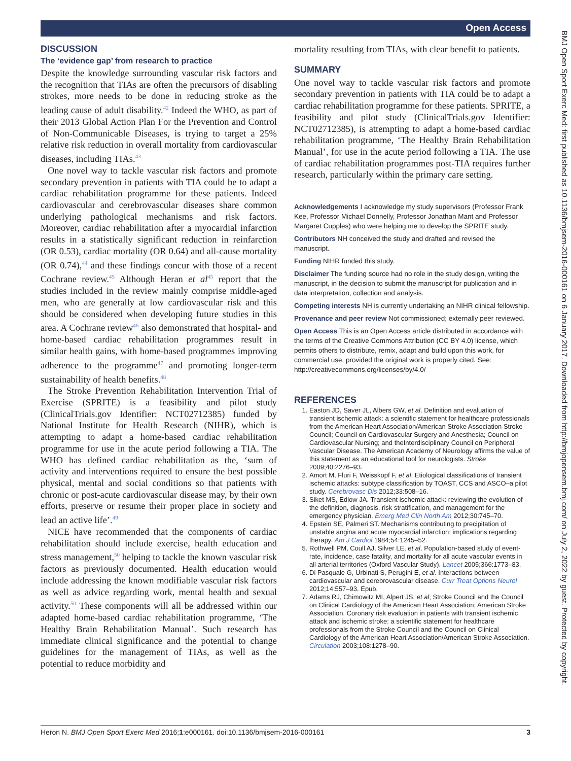Open Access
BMJ Open Sport Exerc Med: first published as 10.1136/bmjsem-2016-000161 on 6 January 2017. Downloaded from http://bmjopensem.bmj.com/ on July 2, 2022 by guest. Protected by copyright.
DISCUSSION
The ‘evidence gap’ from research to practice
Despite the knowledge surrounding vascular risk factors and the recognition that TIAs are often the precursors of disabling strokes, more needs to be done in reducing stroke as the leading cause of adult disability.<sup>42</sup> Indeed the WHO, as part of their 2013 Global Action Plan For the Prevention and Control of Non-Communicable Diseases, is trying to target a 25% relative risk reduction in overall mortality from cardiovascular diseases, including TIAs.<sup>43</sup>
One novel way to tackle vascular risk factors and promote secondary prevention in patients with TIA could be to adapt a cardiac rehabilitation programme for these patients. Indeed cardiovascular and cerebrovascular diseases share common underlying pathological mechanisms and risk factors. Moreover, cardiac rehabilitation after a myocardial infarction results in a statistically significant reduction in reinfarction (OR 0.53), cardiac mortality (OR 0.64) and all-cause mortality (OR 0.74),<sup>44</sup> and these findings concur with those of a recent Cochrane review.<sup>45</sup> Although Heran et al<sup>45</sup> report that the studies included in the review mainly comprise middle-aged men, who are generally at low cardiovascular risk and this should be considered when developing future studies in this area. A Cochrane review<sup>46</sup> also demonstrated that hospital- and home-based cardiac rehabilitation programmes result in similar health gains, with home-based programmes improving adherence to the programme<sup>47</sup> and promoting longer-term sustainability of health benefits.<sup>48</sup>
The Stroke Prevention Rehabilitation Intervention Trial of Exercise (SPRITE) is a feasibility and pilot study (ClinicalTrials.gov Identifier: NCT02712385) funded by National Institute for Health Research (NIHR), which is attempting to adapt a home-based cardiac rehabilitation programme for use in the acute period following a TIA. The WHO has defined cardiac rehabilitation as the, ‘sum of activity and interventions required to ensure the best possible physical, mental and social conditions so that patients with chronic or post-acute cardiovascular disease may, by their own efforts, preserve or resume their proper place in society and lead an active life’.<sup>49</sup>
NICE have recommended that the components of cardiac rehabilitation should include exercise, health education and stress management,<sup>50</sup> helping to tackle the known vascular risk factors as previously documented. Health education would include addressing the known modifiable vascular risk factors as well as advice regarding work, mental health and sexual activity.<sup>50</sup> These components will all be addressed within our adapted home-based cardiac rehabilitation programme, ‘The Healthy Brain Rehabilitation Manual’. Such research has immediate clinical significance and the potential to change guidelines for the management of TIAs, as well as the potential to reduce morbidity and
mortality resulting from TIAs, with clear benefit to patients.
SUMMARY
One novel way to tackle vascular risk factors and promote secondary prevention in patients with TIA could be to adapt a cardiac rehabilitation programme for these patients. SPRITE, a feasibility and pilot study (ClinicalTrials.gov Identifier: NCT02712385), is attempting to adapt a home-based cardiac rehabilitation programme, ‘The Healthy Brain Rehabilitation Manual’, for use in the acute period following a TIA. The use of cardiac rehabilitation programmes post-TIA requires further research, particularly within the primary care setting.
Acknowledgements I acknowledge my study supervisors (Professor Frank Kee, Professor Michael Donnelly, Professor Jonathan Mant and Professor Margaret Cupples) who were helping me to develop the SPRITE study.
Contributors NH conceived the study and drafted and revised the manuscript.
Funding NIHR funded this study.
Disclaimer The funding source had no role in the study design, writing the manuscript, in the decision to submit the manuscript for publication and in data interpretation, collection and analysis.
Competing interests NH is currently undertaking an NIHR clinical fellowship.
Provenance and peer review Not commissioned; externally peer reviewed.
Open Access This is an Open Access article distributed in accordance with the terms of the Creative Commons Attribution (CC BY 4.0) license, which permits others to distribute, remix, adapt and build upon this work, for commercial use, provided the original work is properly cited. See: http://creativecommons.org/licenses/by/4.0/
REFERENCES
1. Easton JD, Saver JL, Albers GW, et al. Definition and evaluation of transient ischemic attack: a scientific statement for healthcare professionals from the American Heart Association/American Stroke Association Stroke Council; Council on Cardiovascular Surgery and Anesthesia; Council on Cardiovascular Nursing; and theInterdisciplinary Council on Peripheral Vascular Disease. The American Academy of Neurology affirms the value of this statement as an educational tool for neurologists. Stroke 2009;40:2276–93.
2. Amort M, Fluri F, Weisskopf F, et al. Etiological classifications of transient ischemic attacks: subtype classification by TOAST, CCS and ASCO–a pilot study. Cerebrovasc Dis 2012;33:508–16.
3. Siket MS, Edlow JA. Transient ischemic attack: reviewing the evolution of the definition, diagnosis, risk stratification, and management for the emergency physician. Emerg Med Clin North Am 2012;30:745–70.
4. Epstein SE, Palmeri ST. Mechanisms contributing to precipitation of unstable angina and acute myocardial infarction: implications regarding therapy. Am J Cardiol 1984;54:1245–52.
5. Rothwell PM, Coull AJ, Silver LE, et al. Population-based study of event-rate, incidence, case fatality, and mortality for all acute vascular events in all arterial territories (Oxford Vascular Study). Lancet 2005;366:1773–83.
6. Di Pasquale G, Urbinati S, Perugini E, et al. Interactions between cardiovascular and cerebrovascular disease. Curr Treat Options Neurol 2012;14:557–93. Epub.
7. Adams RJ, Chimowitz MI, Alpert JS, et al; Stroke Council and the Council on Clinical Cardiology of the American Heart Association; American Stroke Association. Coronary risk evaluation in patients with transient ischemic attack and ischemic stroke: a scientific statement for healthcare professionals from the Stroke Council and the Council on Clinical Cardiology of the American Heart Association/American Stroke Association. Circulation 2003;108:1278–90.
Heron N. BMJ Open Sport Exerc Med 2016;1:e000161. doi:10.1136/bmjsem-2016-000161 3